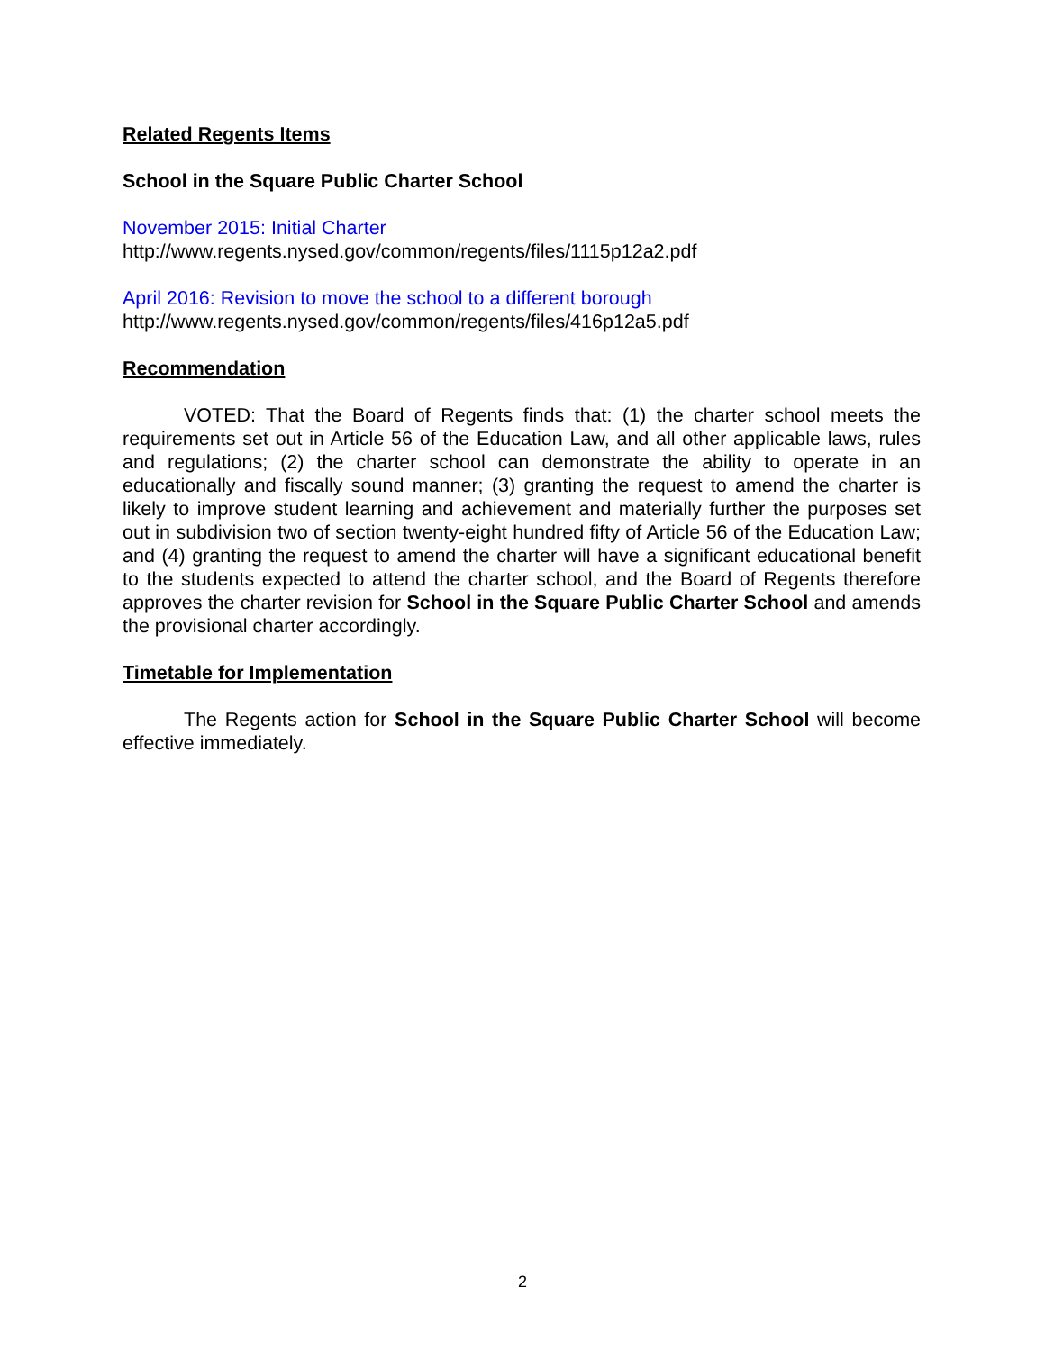Related Regents Items
School in the Square Public Charter School
November 2015: Initial Charter
http://www.regents.nysed.gov/common/regents/files/1115p12a2.pdf
April 2016: Revision to move the school to a different borough
http://www.regents.nysed.gov/common/regents/files/416p12a5.pdf
Recommendation
VOTED: That the Board of Regents finds that: (1) the charter school meets the requirements set out in Article 56 of the Education Law, and all other applicable laws, rules and regulations; (2) the charter school can demonstrate the ability to operate in an educationally and fiscally sound manner; (3) granting the request to amend the charter is likely to improve student learning and achievement and materially further the purposes set out in subdivision two of section twenty-eight hundred fifty of Article 56 of the Education Law; and (4) granting the request to amend the charter will have a significant educational benefit to the students expected to attend the charter school, and the Board of Regents therefore approves the charter revision for School in the Square Public Charter School and amends the provisional charter accordingly.
Timetable for Implementation
The Regents action for School in the Square Public Charter School will become effective immediately.
2